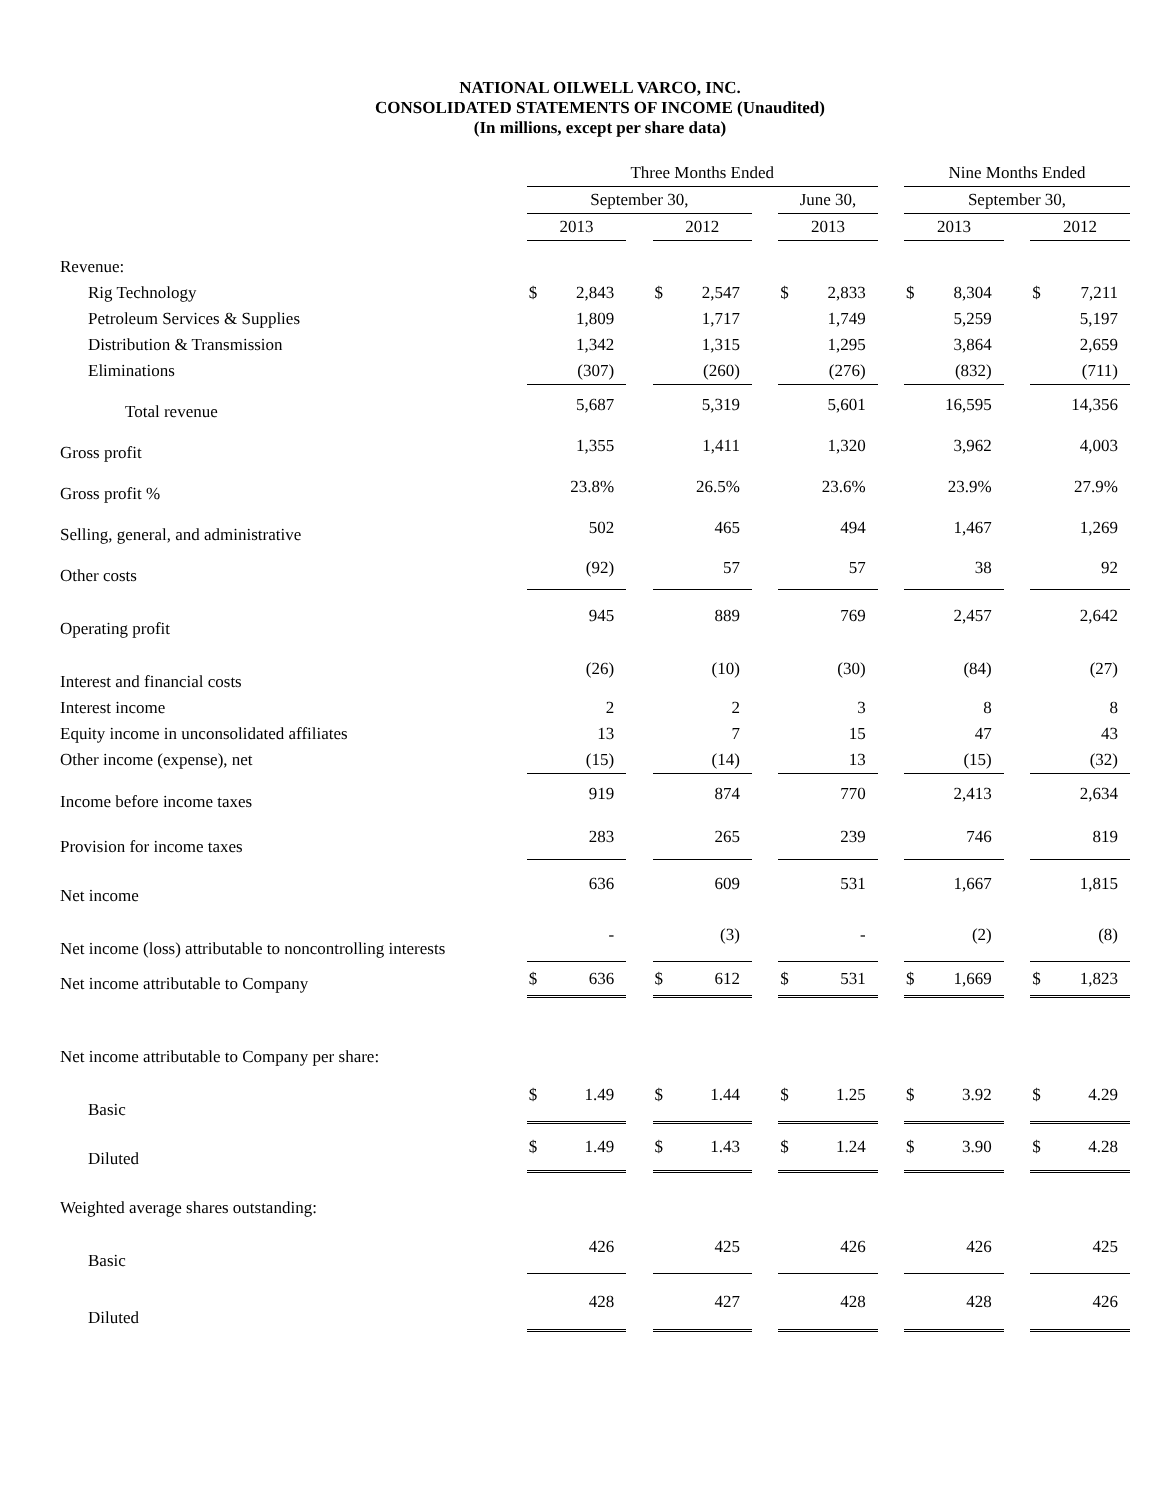NATIONAL OILWELL VARCO, INC.
CONSOLIDATED STATEMENTS OF INCOME (Unaudited)
(In millions, except per share data)
| | Three Months Ended | | | | | | | | | Nine Months Ended | | | | |
| | September 30, | | | | | | June 30, | | | September 30, | | | | |
| | 2013 | | | 2012 | | | 2013 | | | 2013 | | | 2012 | |
| Revenue: | | | | | | | | | | | | | | |
| Rig Technology | $ | 2,843 | | $ | 2,547 | | $ | 2,833 | | $ | 8,304 | | $ | 7,211 |
| Petroleum Services & Supplies | | 1,809 | | | 1,717 | | | 1,749 | | | 5,259 | | | 5,197 |
| Distribution & Transmission | | 1,342 | | | 1,315 | | | 1,295 | | | 3,864 | | | 2,659 |
| Eliminations | | (307) | | | (260) | | | (276) | | | (832) | | | (711) |
| Total revenue | | 5,687 | | | 5,319 | | | 5,601 | | | 16,595 | | | 14,356 |
| Gross profit | | 1,355 | | | 1,411 | | | 1,320 | | | 3,962 | | | 4,003 |
| Gross profit % | | 23.8% | | | 26.5% | | | 23.6% | | | 23.9% | | | 27.9% |
| Selling, general, and administrative | | 502 | | | 465 | | | 494 | | | 1,467 | | | 1,269 |
| Other costs | | (92) | | | 57 | | | 57 | | | 38 | | | 92 |
| Operating profit | | 945 | | | 889 | | | 769 | | | 2,457 | | | 2,642 |
| Interest and financial costs | | (26) | | | (10) | | | (30) | | | (84) | | | (27) |
| Interest income | | 2 | | | 2 | | | 3 | | | 8 | | | 8 |
| Equity income in unconsolidated affiliates | | 13 | | | 7 | | | 15 | | | 47 | | | 43 |
| Other income (expense), net | | (15) | | | (14) | | | 13 | | | (15) | | | (32) |
| Income before income taxes | | 919 | | | 874 | | | 770 | | | 2,413 | | | 2,634 |
| Provision for income taxes | | 283 | | | 265 | | | 239 | | | 746 | | | 819 |
| Net income | | 636 | | | 609 | | | 531 | | | 1,667 | | | 1,815 |
| Net income (loss) attributable to noncontrolling interests | | - | | | (3) | | | - | | | (2) | | | (8) |
| Net income attributable to Company | $ | 636 | | $ | 612 | | $ | 531 | | $ | 1,669 | | $ | 1,823 |
| Net income attributable to Company per share: | | | | | | | | | | | | | | |
| Basic | $ | 1.49 | | $ | 1.44 | | $ | 1.25 | | $ | 3.92 | | $ | 4.29 |
| Diluted | $ | 1.49 | | $ | 1.43 | | $ | 1.24 | | $ | 3.90 | | $ | 4.28 |
| Weighted average shares outstanding: | | | | | | | | | | | | | | |
| Basic | | 426 | | | 425 | | | 426 | | | 426 | | | 425 |
| Diluted | | 428 | | | 427 | | | 428 | | | 428 | | | 426 |